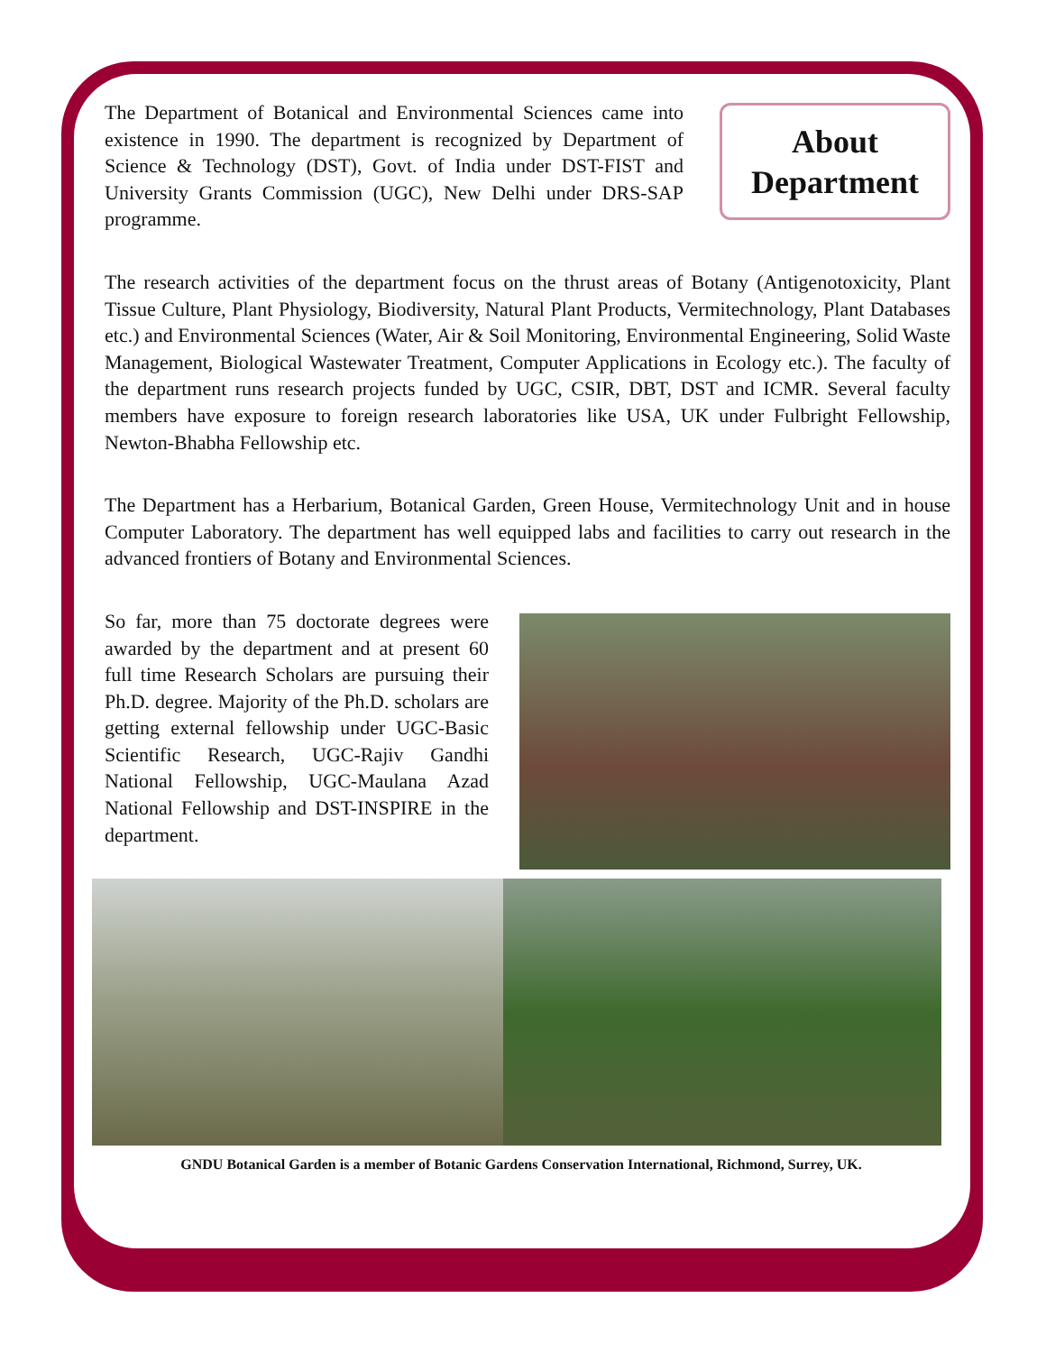The Department of Botanical and Environmental Sciences came into existence in 1990. The department is recognized by Department of Science & Technology (DST), Govt. of India under DST-FIST and University Grants Commission (UGC), New Delhi under DRS-SAP programme.
About
Department
The research activities of the department focus on the thrust areas of Botany (Antigenotoxicity, Plant Tissue Culture, Plant Physiology, Biodiversity, Natural Plant Products, Vermitechnology, Plant Databases etc.) and Environmental Sciences (Water, Air & Soil Monitoring, Environmental Engineering, Solid Waste Management, Biological Wastewater Treatment, Computer Applications in Ecology etc.). The faculty of the department runs research projects funded by UGC, CSIR, DBT, DST and ICMR. Several faculty members have exposure to foreign research laboratories like USA, UK under Fulbright Fellowship, Newton-Bhabha Fellowship etc.
The Department has a Herbarium, Botanical Garden, Green House, Vermitechnology Unit and in house Computer Laboratory. The department has well equipped labs and facilities to carry out research in the advanced frontiers of Botany and Environmental Sciences.
So far, more than 75 doctorate degrees were awarded by the department and at present 60 full time Research Scholars are pursuing their Ph.D. degree. Majority of the Ph.D. scholars are getting external fellowship under UGC-Basic Scientific Research, UGC-Rajiv Gandhi National Fellowship, UGC-Maulana Azad National Fellowship and DST-INSPIRE in the department.
GNDU Botanical Garden is a member of Botanic Gardens Conservation International, Richmond, Surrey, UK.